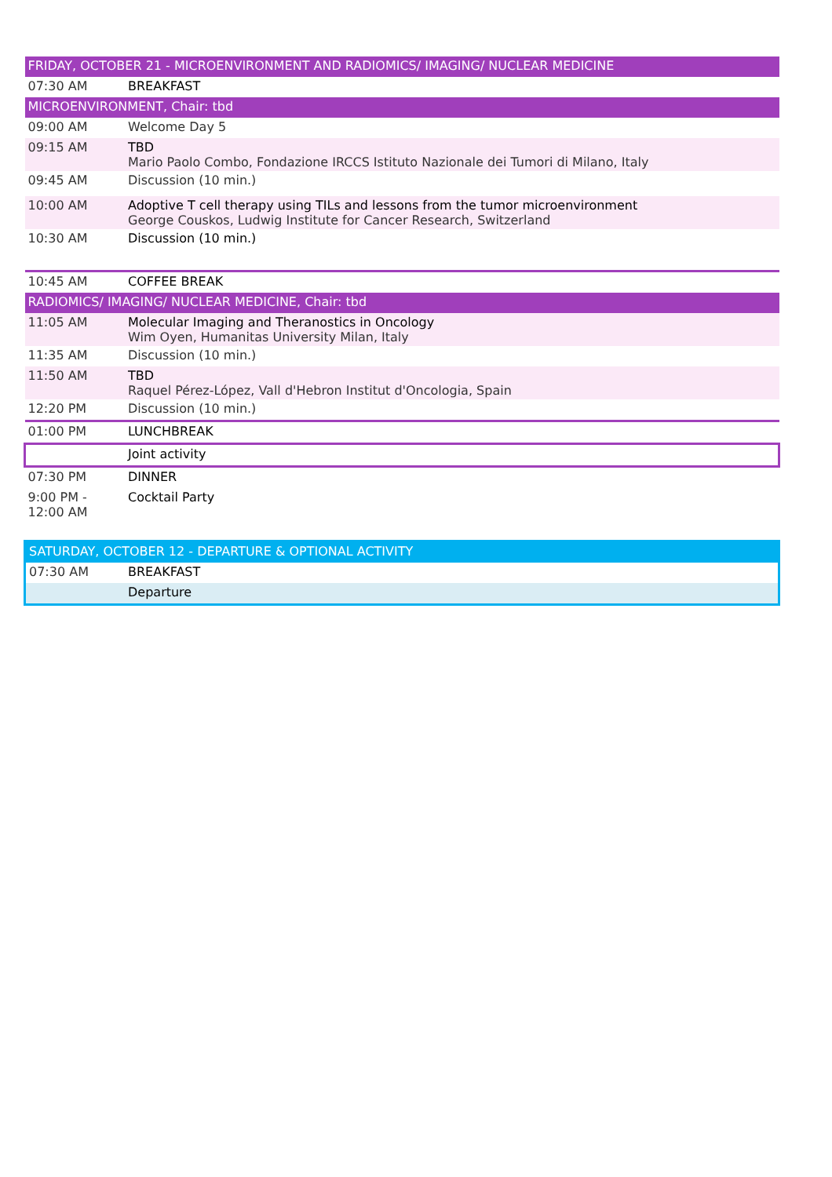| FRIDAY, OCTOBER 21 - MICROENVIRONMENT AND RADIOMICS/ IMAGING/ NUCLEAR MEDICINE | |
| 07:30 AM | BREAKFAST |
| MICROENVIRONMENT, Chair: tbd | |
| 09:00 AM | Welcome Day 5 |
| 09:15 AM | TBD Mario Paolo Combo, Fondazione IRCCS Istituto Nazionale dei Tumori di Milano, Italy |
| 09:45 AM | Discussion (10 min.) |
| 10:00 AM | Adoptive T cell therapy using TILs and lessons from the tumor microenvironment George Couskos, Ludwig Institute for Cancer Research, Switzerland |
| 10:30 AM | Discussion (10 min.) |
| 10:45 AM | COFFEE BREAK |
| RADIOMICS/ IMAGING/ NUCLEAR MEDICINE, Chair: tbd | |
| 11:05 AM | Molecular Imaging and Theranostics in Oncology Wim Oyen, Humanitas University Milan, Italy |
| 11:35 AM | Discussion (10 min.) |
| 11:50 AM | TBD Raquel Pérez-López, Vall d'Hebron Institut d'Oncologia, Spain |
| 12:20 PM | Discussion (10 min.) |
| 01:00 PM | LUNCHBREAK |
| | Joint activity |
| 07:30 PM | DINNER |
| 9:00 PM - 12:00 AM | Cocktail Party |
| SATURDAY, OCTOBER 12 - DEPARTURE & OPTIONAL ACTIVITY | |
| 07:30 AM | BREAKFAST |
| | Departure |